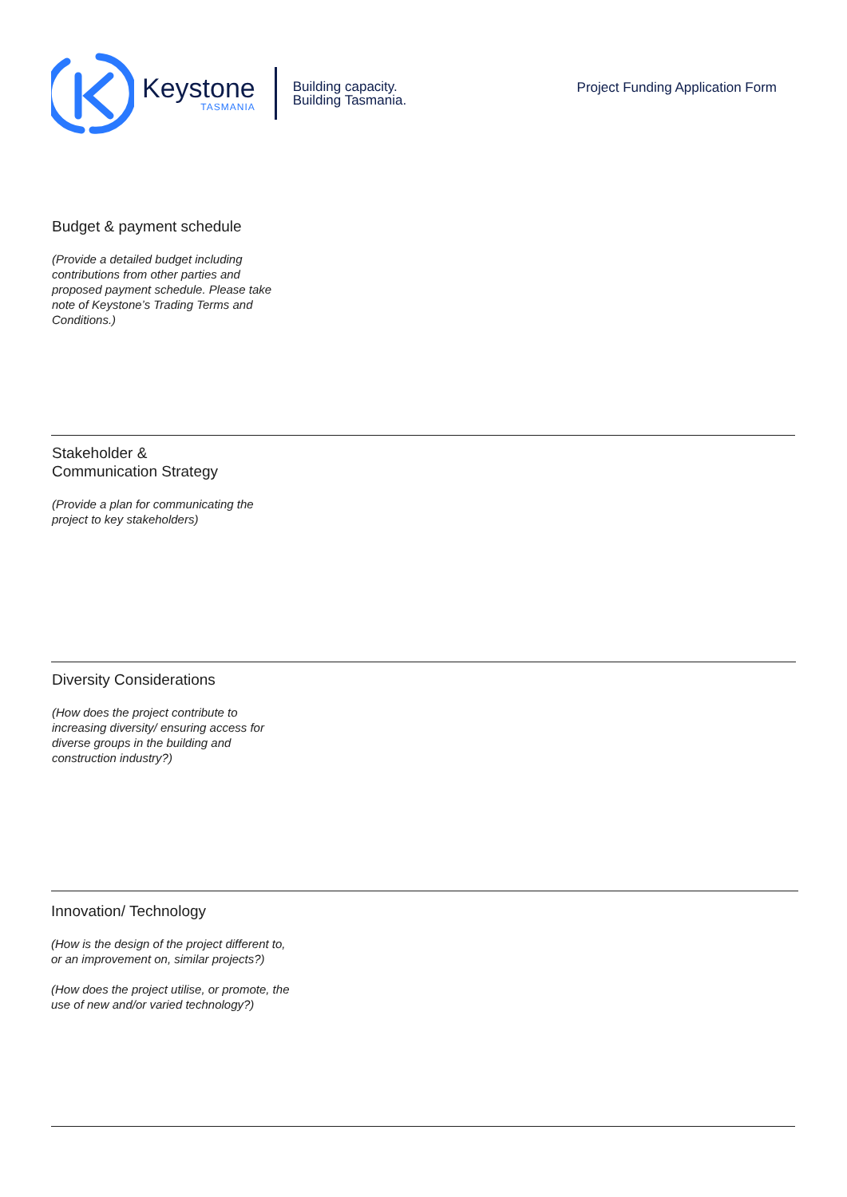Keystone
TASMANIA
Building capacity.
Building Tasmania.
Project Funding Application Form
Budget & payment schedule
(Provide a detailed budget including contributions from other parties and proposed payment schedule. Please take note of Keystone’s Trading Terms and Conditions.)
Stakeholder &
Communication Strategy
(Provide a plan for communicating the project to key stakeholders)
Diversity Considerations
(How does the project contribute to increasing diversity/ ensuring access for diverse groups in the building and construction industry?)
Innovation/ Technology
(How is the design of the project different to, or an improvement on, similar projects?)
(How does the project utilise, or promote, the use of new and/or varied technology?)